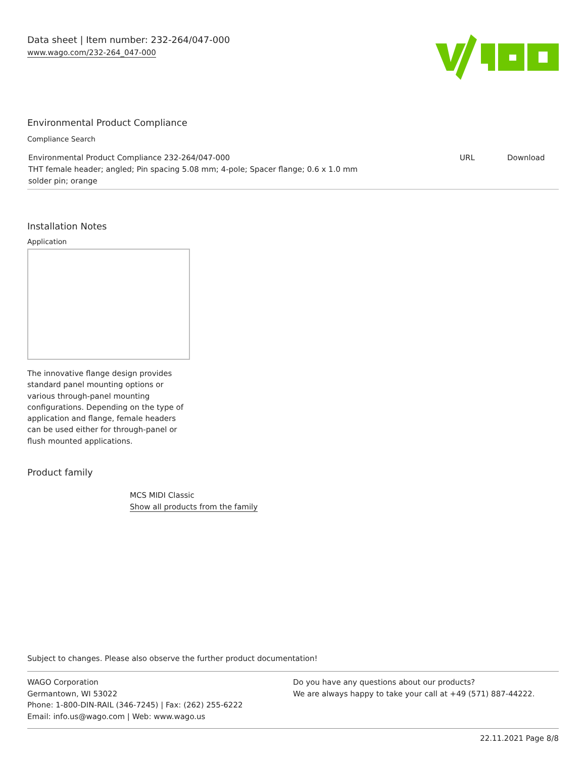Data sheet | Item number: 232-264/047-000
www.wago.com/232-264_047-000
Environmental Product Compliance
Compliance Search
| Environmental Product Compliance 232-264/047-000 THT female header; angled; Pin spacing 5.08 mm; 4-pole; Spacer flange; 0.6 x 1.0 mm solder pin; orange | URL | Download |
Installation Notes
Application
The innovative flange design provides standard panel mounting options or various through-panel mounting configurations. Depending on the type of application and flange, female headers can be used either for through-panel or flush mounted applications.
Product family
MCS MIDI Classic
Show all products from the family
Subject to changes. Please also observe the further product documentation!
WAGO Corporation
Germantown, WI 53022
Phone: 1-800-DIN-RAIL (346-7245) | Fax: (262) 255-6222
Email: info.us@wago.com | Web: www.wago.us
Do you have any questions about our products?
We are always happy to take your call at +49 (571) 887-44222.
22.11.2021 Page 8/8